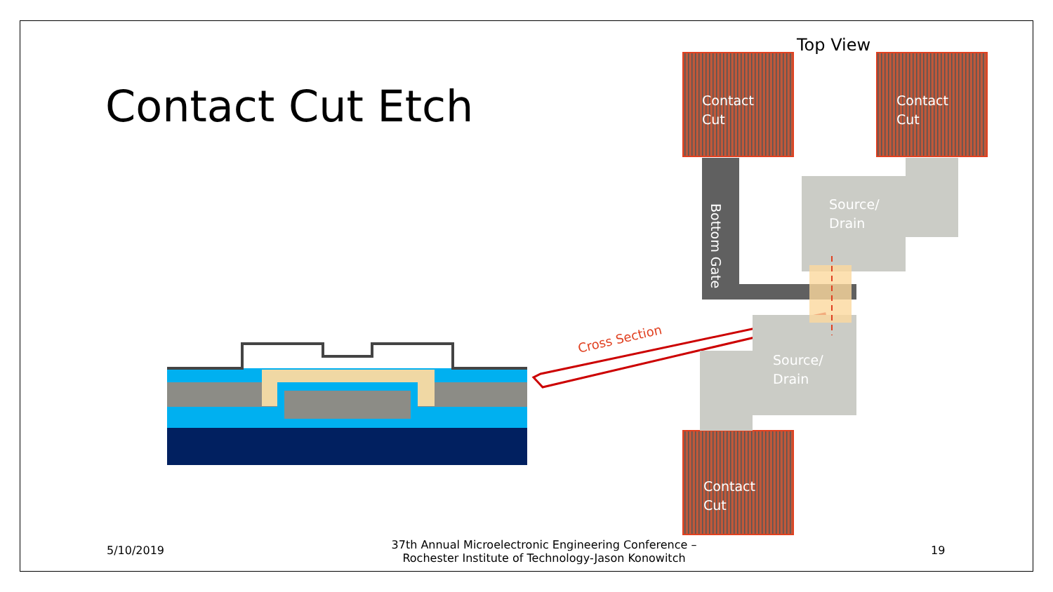Contact Cut Etch
Cross Section
Contact
Cut
Contact
Cut
Contact
Cut
Source/
Drain
Source/
Drain
Bottom Gate
Top View
5/10/2019
37th Annual Microelectronic Engineering Conference – Rochester Institute of Technology-Jason Konowitch
19